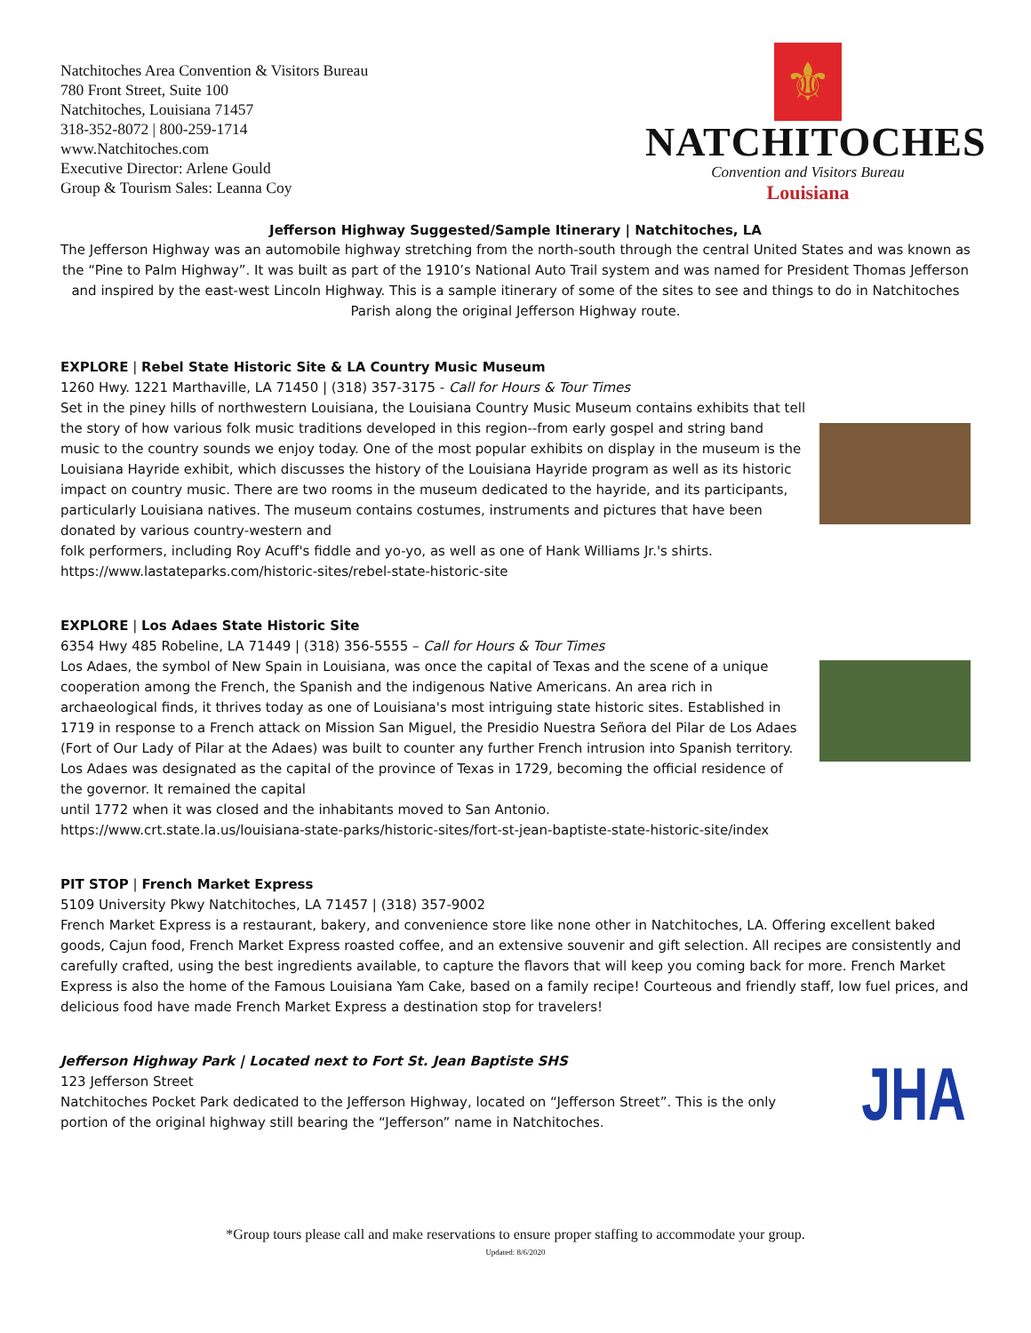Natchitoches Area Convention & Visitors Bureau
780 Front Street, Suite 100
Natchitoches, Louisiana 71457
318-352-8072 | 800-259-1714
www.Natchitoches.com
Executive Director: Arlene Gould
Group & Tourism Sales: Leanna Coy
⚜
NATCHITOCHES
Convention and Visitors Bureau
Louisiana
Jefferson Highway Suggested/Sample Itinerary | Natchitoches, LA
The Jefferson Highway was an automobile highway stretching from the north-south through the central United States and was known as the “Pine to Palm Highway”. It was built as part of the 1910’s National Auto Trail system and was named for President Thomas Jefferson and inspired by the east-west Lincoln Highway. This is a sample itinerary of some of the sites to see and things to do in Natchitoches Parish along the original Jefferson Highway route.
EXPLORE | Rebel State Historic Site & LA Country Music Museum
1260 Hwy. 1221 Marthaville, LA 71450 | (318) 357-3175 - Call for Hours & Tour Times
Set in the piney hills of northwestern Louisiana, the Louisiana Country Music Museum contains exhibits that tell the story of how various folk music traditions developed in this region--from early gospel and string band music to the country sounds we enjoy today. One of the most popular exhibits on display in the museum is the Louisiana Hayride exhibit, which discusses the history of the Louisiana Hayride program as well as its historic impact on country music. There are two rooms in the museum dedicated to the hayride, and its participants, particularly Louisiana natives. The museum contains costumes, instruments and pictures that have been donated by various country-western and
folk performers, including Roy Acuff's fiddle and yo-yo, as well as one of Hank Williams Jr.'s shirts.
https://www.lastateparks.com/historic-sites/rebel-state-historic-site
EXPLORE | Los Adaes State Historic Site
6354 Hwy 485 Robeline, LA 71449 | (318) 356-5555 – Call for Hours & Tour Times
Los Adaes, the symbol of New Spain in Louisiana, was once the capital of Texas and the scene of a unique cooperation among the French, the Spanish and the indigenous Native Americans. An area rich in archaeological finds, it thrives today as one of Louisiana's most intriguing state historic sites. Established in 1719 in response to a French attack on Mission San Miguel, the Presidio Nuestra Señora del Pilar de Los Adaes (Fort of Our Lady of Pilar at the Adaes) was built to counter any further French intrusion into Spanish territory. Los Adaes was designated as the capital of the province of Texas in 1729, becoming the official residence of the governor. It remained the capital
until 1772 when it was closed and the inhabitants moved to San Antonio.
https://www.crt.state.la.us/louisiana-state-parks/historic-sites/fort-st-jean-baptiste-state-historic-site/index
PIT STOP | French Market Express
5109 University Pkwy Natchitoches, LA 71457 | (318) 357-9002
French Market Express is a restaurant, bakery, and convenience store like none other in Natchitoches, LA. Offering excellent baked goods, Cajun food, French Market Express roasted coffee, and an extensive souvenir and gift selection. All recipes are consistently and carefully crafted, using the best ingredients available, to capture the flavors that will keep you coming back for more. French Market Express is also the home of the Famous Louisiana Yam Cake, based on a family recipe! Courteous and friendly staff, low fuel prices, and delicious food have made French Market Express a destination stop for travelers!
Jefferson Highway Park | Located next to Fort St. Jean Baptiste SHS
123 Jefferson Street
Natchitoches Pocket Park dedicated to the Jefferson Highway, located on “Jefferson Street”. This is the only portion of the original highway still bearing the “Jefferson” name in Natchitoches.
JHA
*Group tours please call and make reservations to ensure proper staffing to accommodate your group.
Updated: 8/6/2020